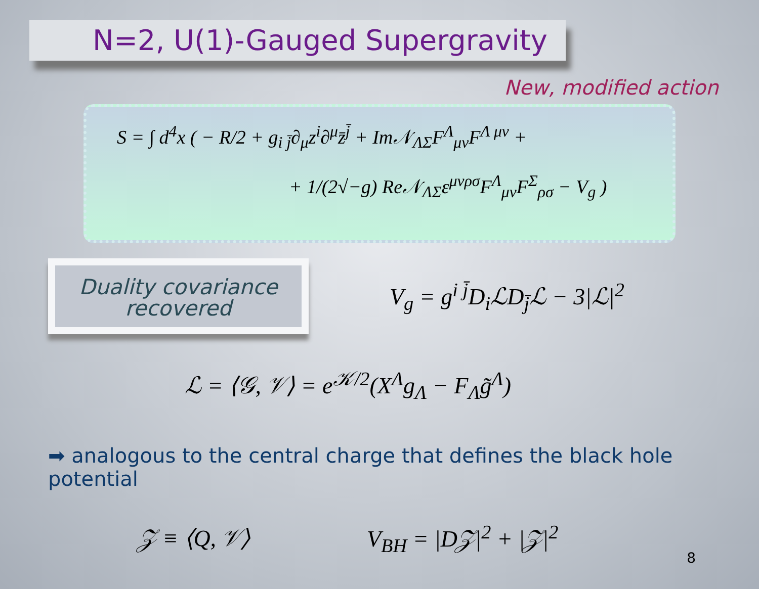N=2, U(1)-Gauged Supergravity
New, modified action
S = ∫ d<sup>4</sup>x ( − R/2 + g<sub>i j̄</sub>∂<sub>μ</sub>z<sup>i</sup>∂<sup>μ</sup>z̄<sup>j̄</sup> + Im𝒩<sub>ΛΣ</sub>F<sup>Λ</sup><sub>μν</sub>F<sup>Λ μν</sup> +
+ 1/(2√−g) Re𝒩<sub>ΛΣ</sub>ε<sup>μνρσ</sup>F<sup>Λ</sup><sub>μν</sub>F<sup>Σ</sup><sub>ρσ</sub> − V<sub>g</sub> )
Duality covariance
recovered
V<sub>g</sub> = g<sup>i j̄</sup>D<sub>i</sub>ℒD<sub>j̄</sub>ℒ − 3|ℒ|<sup>2</sup>
ℒ = ⟨𝒢, 𝒱⟩ = e<sup>𝒦/2</sup>(X<sup>Λ</sup>g<sub>Λ</sub> − F<sub>Λ</sub>g̃<sup>Λ</sup>)
➡ analogous to the central charge that defines the black hole potential
𝒵 ≡ ⟨Q, 𝒱⟩ V<sub>BH</sub> = |D𝒵|<sup>2</sup> + |𝒵|<sup>2</sup>
8